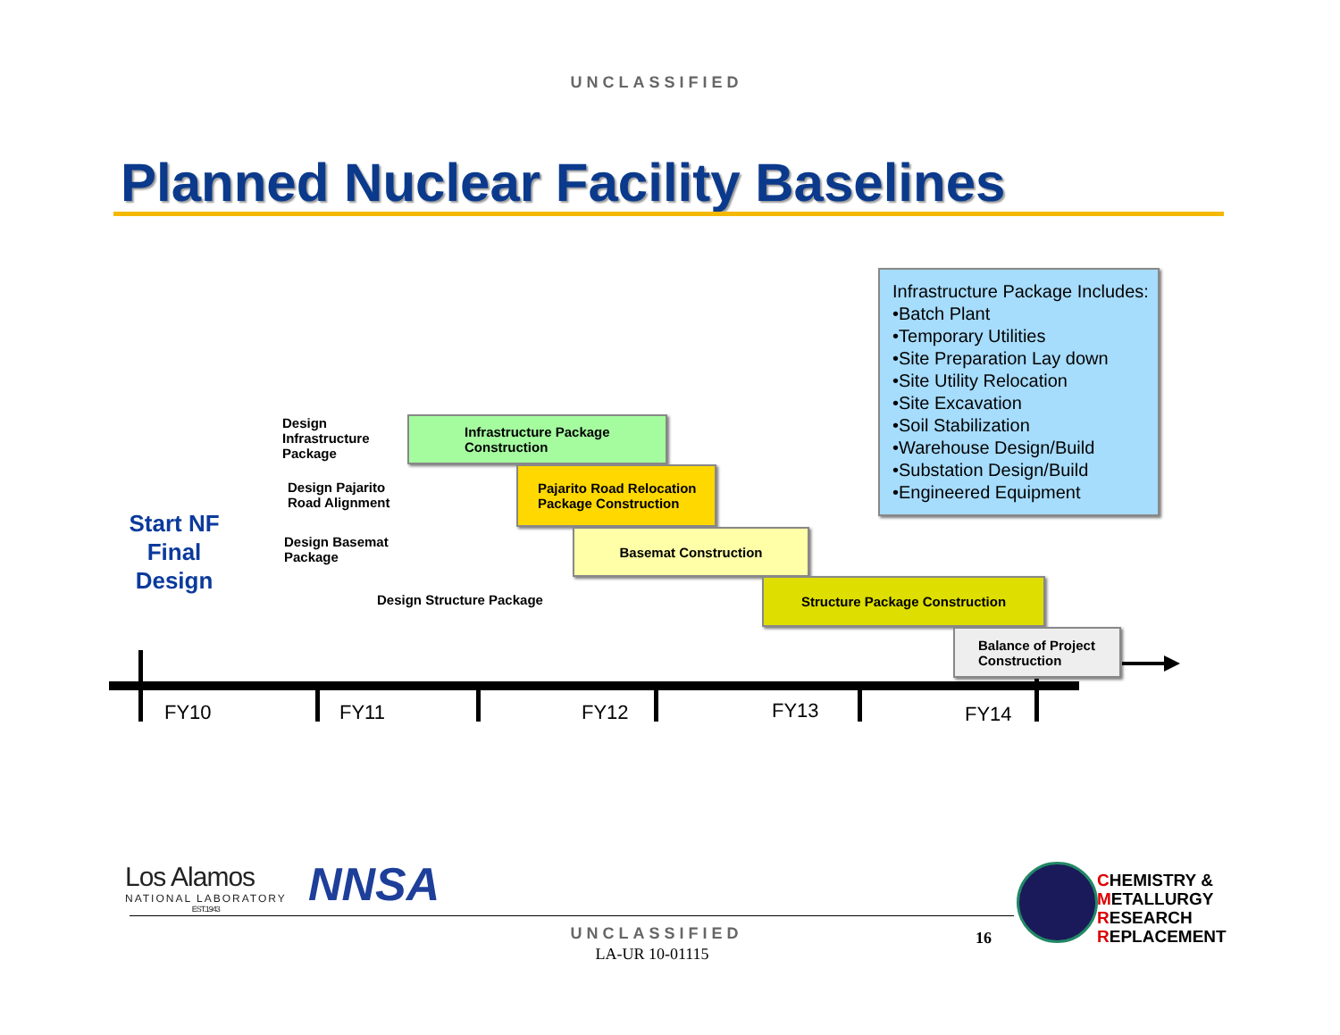UNCLASSIFIED
Planned Nuclear Facility Baselines
Infrastructure Package Includes:
•Batch Plant
•Temporary Utilities
•Site Preparation Lay down
•Site Utility Relocation
•Site Excavation
•Soil Stabilization
•Warehouse Design/Build
•Substation Design/Build
•Engineered Equipment
Start NF Final Design
Design
Infrastructure
Package
Infrastructure Package
Construction
Design Pajarito
Road Alignment
Pajarito Road Relocation
Package Construction
Design Basemat
Package
Basemat Construction
Design Structure Package
Structure Package Construction
Balance of Project
Construction
FY10 FY11 FY12 FY13 FY14
Los Alamos
NATIONAL LABORATORY
EST.1943
NNSA
CHEMISTRY &
METALLURGY
RESEARCH
REPLACEMENT
UNCLASSIFIED
LA-UR 10-01115
16